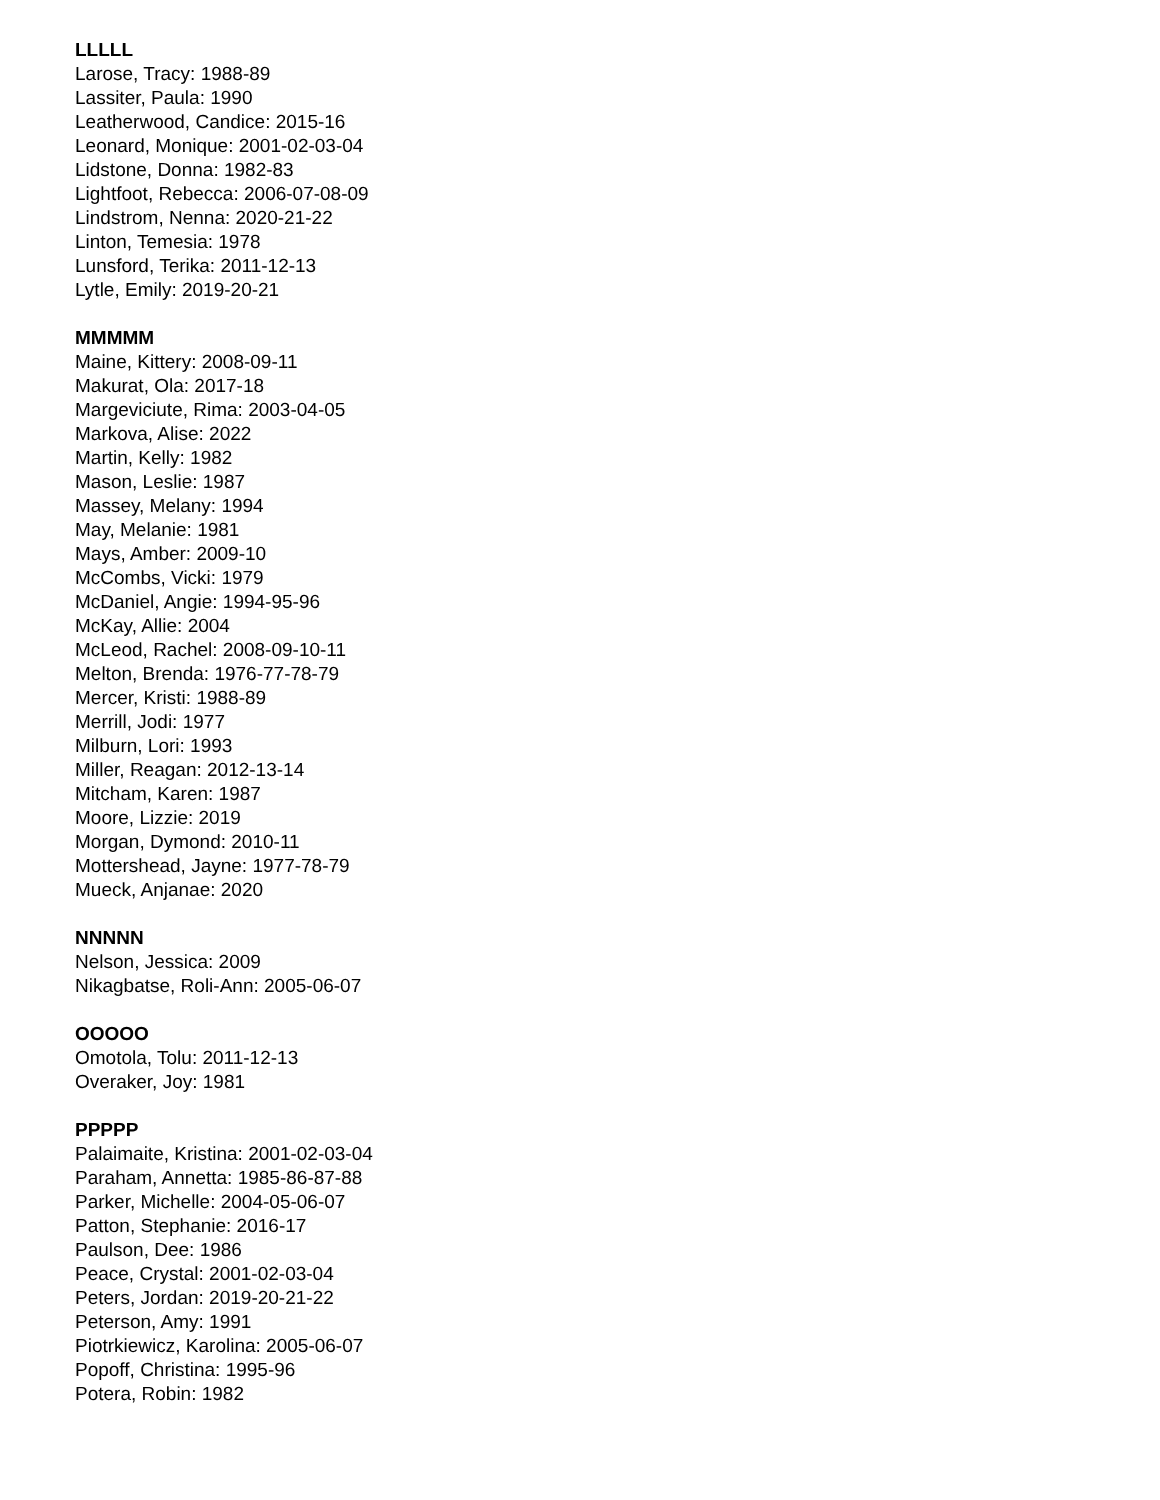LLLLL
Larose, Tracy: 1988-89
Lassiter, Paula: 1990
Leatherwood, Candice: 2015-16
Leonard, Monique: 2001-02-03-04
Lidstone, Donna: 1982-83
Lightfoot, Rebecca: 2006-07-08-09
Lindstrom, Nenna: 2020-21-22
Linton, Temesia: 1978
Lunsford, Terika: 2011-12-13
Lytle, Emily: 2019-20-21
MMMMM
Maine, Kittery: 2008-09-11
Makurat, Ola: 2017-18
Margeviciute, Rima: 2003-04-05
Markova, Alise: 2022
Martin, Kelly: 1982
Mason, Leslie: 1987
Massey, Melany: 1994
May, Melanie: 1981
Mays, Amber: 2009-10
McCombs, Vicki: 1979
McDaniel, Angie: 1994-95-96
McKay, Allie: 2004
McLeod, Rachel: 2008-09-10-11
Melton, Brenda: 1976-77-78-79
Mercer, Kristi: 1988-89
Merrill, Jodi: 1977
Milburn, Lori: 1993
Miller, Reagan: 2012-13-14
Mitcham, Karen: 1987
Moore, Lizzie: 2019
Morgan, Dymond: 2010-11
Mottershead, Jayne: 1977-78-79
Mueck, Anjanae: 2020
NNNNN
Nelson, Jessica: 2009
Nikagbatse, Roli-Ann: 2005-06-07
OOOOO
Omotola, Tolu: 2011-12-13
Overaker, Joy: 1981
PPPPP
Palaimaite, Kristina: 2001-02-03-04
Paraham, Annetta: 1985-86-87-88
Parker, Michelle: 2004-05-06-07
Patton, Stephanie: 2016-17
Paulson, Dee: 1986
Peace, Crystal: 2001-02-03-04
Peters, Jordan: 2019-20-21-22
Peterson, Amy: 1991
Piotrkiewicz, Karolina: 2005-06-07
Popoff, Christina: 1995-96
Potera, Robin: 1982